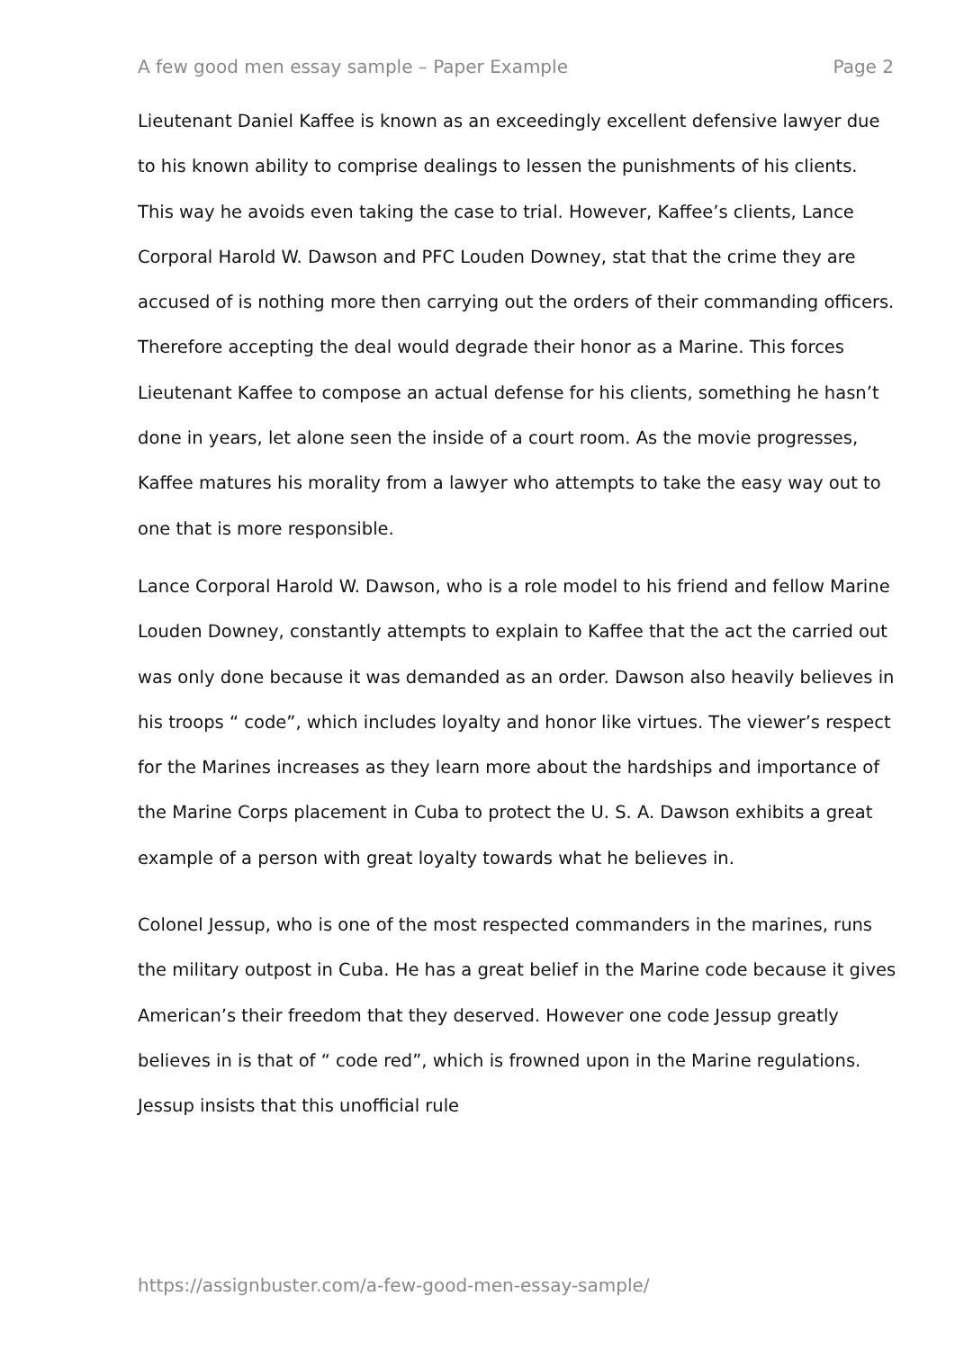A few good men essay sample – Paper Example Page 2
Lieutenant Daniel Kaffee is known as an exceedingly excellent defensive lawyer due to his known ability to comprise dealings to lessen the punishments of his clients. This way he avoids even taking the case to trial. However, Kaffee’s clients, Lance Corporal Harold W. Dawson and PFC Louden Downey, stat that the crime they are accused of is nothing more then carrying out the orders of their commanding officers. Therefore accepting the deal would degrade their honor as a Marine. This forces Lieutenant Kaffee to compose an actual defense for his clients, something he hasn’t done in years, let alone seen the inside of a court room. As the movie progresses, Kaffee matures his morality from a lawyer who attempts to take the easy way out to one that is more responsible.
Lance Corporal Harold W. Dawson, who is a role model to his friend and fellow Marine Louden Downey, constantly attempts to explain to Kaffee that the act the carried out was only done because it was demanded as an order. Dawson also heavily believes in his troops “ code”, which includes loyalty and honor like virtues. The viewer’s respect for the Marines increases as they learn more about the hardships and importance of the Marine Corps placement in Cuba to protect the U. S. A. Dawson exhibits a great example of a person with great loyalty towards what he believes in.
Colonel Jessup, who is one of the most respected commanders in the marines, runs the military outpost in Cuba. He has a great belief in the Marine code because it gives American’s their freedom that they deserved. However one code Jessup greatly believes in is that of “ code red”, which is frowned upon in the Marine regulations. Jessup insists that this unofficial rule
https://assignbuster.com/a-few-good-men-essay-sample/